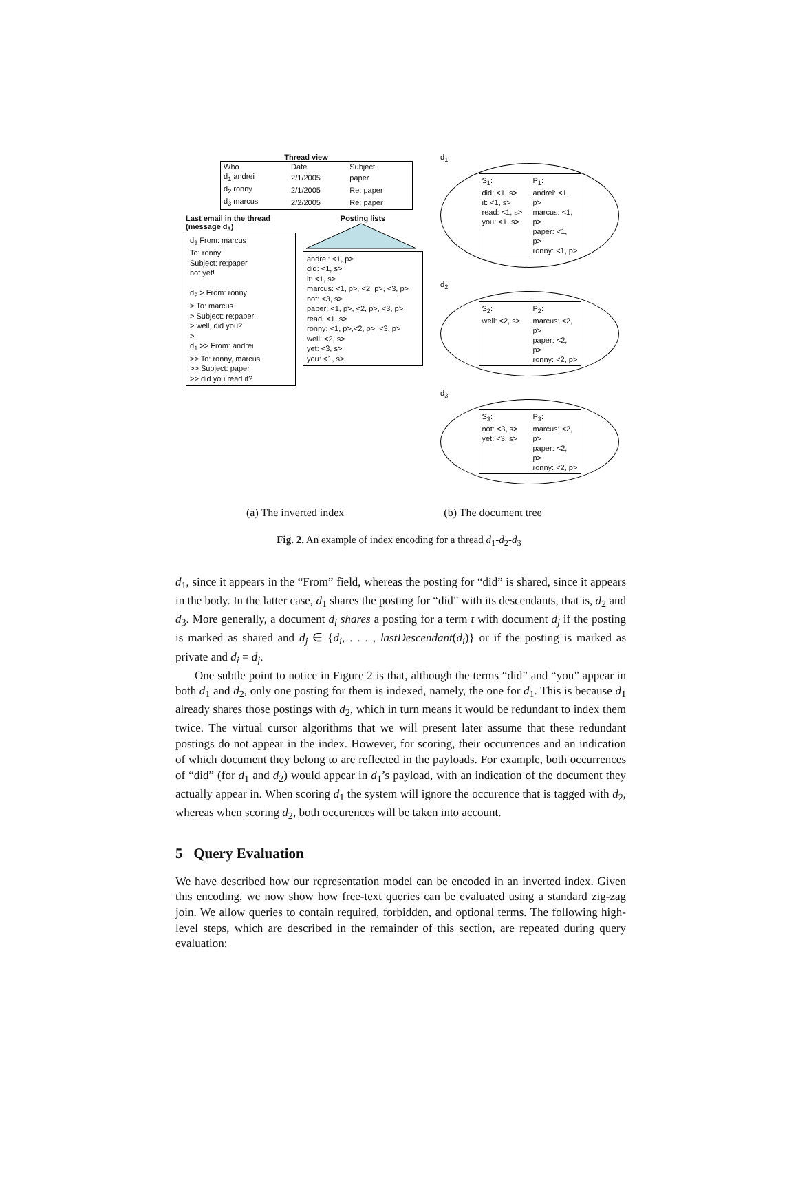Thread view
| Who | Date | Subject |
| d<sub>1</sub> andrei | 2/1/2005 | paper |
| d<sub>2</sub> ronny | 2/1/2005 | Re: paper |
| d<sub>3</sub> marcus | 2/2/2005 | Re: paper |
Last email in the thread (message d<sub>3</sub>)
d<sub>3</sub> From: marcus
To: ronny
Subject: re:paper
not yet!
d<sub>2</sub> > From: ronny
> To: marcus
> Subject: re:paper
> well, did you?
>
d<sub>1</sub> >> From: andrei
>> To: ronny, marcus
>> Subject: paper
>> did you read it?
Posting lists
andrei: <1, p>
did: <1, s>
it: <1, s>
marcus: <1, p>, <2, p>, <3, p>
not: <3, s>
paper: <1, p>, <2, p>, <3, p>
read: <1, s>
ronny: <1, p>,<2, p>, <3, p>
well: <2, s>
yet: <3, s>
you: <1, s>
d<sub>1</sub>
| S<sub>1</sub>: did: <1, s> it: <1, s> read: <1, s> you: <1, s> | P<sub>1</sub>: andrei: <1, p> marcus: <1, p> paper: <1, p> ronny: <1, p> |
d<sub>2</sub>
| S<sub>2</sub>: well: <2, s> | P<sub>2</sub>: marcus: <2, p> paper: <2, p> ronny: <2, p> |
d<sub>3</sub>
| S<sub>3</sub>: not: <3, s> yet: <3, s> | P<sub>3</sub>: marcus: <2, p> paper: <2, p> ronny: <2, p> |
(a) The inverted index (b) The document tree
Fig. 2. An example of index encoding for a thread d<sub>1</sub>-d<sub>2</sub>-d<sub>3</sub>
d<sub>1</sub>, since it appears in the “From” field, whereas the posting for “did” is shared, since it appears in the body. In the latter case, d<sub>1</sub> shares the posting for “did” with its descendants, that is, d<sub>2</sub> and d<sub>3</sub>. More generally, a document d<sub>i</sub> shares a posting for a term t with document d<sub>j</sub> if the posting is marked as shared and d<sub>j</sub> ∈ {d<sub>i</sub>, . . . , lastDescendant(d<sub>i</sub>)} or if the posting is marked as private and d<sub>i</sub> = d<sub>j</sub>.
One subtle point to notice in Figure 2 is that, although the terms “did” and “you” appear in both d<sub>1</sub> and d<sub>2</sub>, only one posting for them is indexed, namely, the one for d<sub>1</sub>. This is because d<sub>1</sub> already shares those postings with d<sub>2</sub>, which in turn means it would be redundant to index them twice. The virtual cursor algorithms that we will present later assume that these redundant postings do not appear in the index. However, for scoring, their occurrences and an indication of which document they belong to are reflected in the payloads. For example, both occurrences of “did” (for d<sub>1</sub> and d<sub>2</sub>) would appear in d<sub>1</sub>’s payload, with an indication of the document they actually appear in. When scoring d<sub>1</sub> the system will ignore the occurence that is tagged with d<sub>2</sub>, whereas when scoring d<sub>2</sub>, both occurences will be taken into account.
5 Query Evaluation
We have described how our representation model can be encoded in an inverted index. Given this encoding, we now show how free-text queries can be evaluated using a standard zig-zag join. We allow queries to contain required, forbidden, and optional terms. The following high-level steps, which are described in the remainder of this section, are repeated during query evaluation: